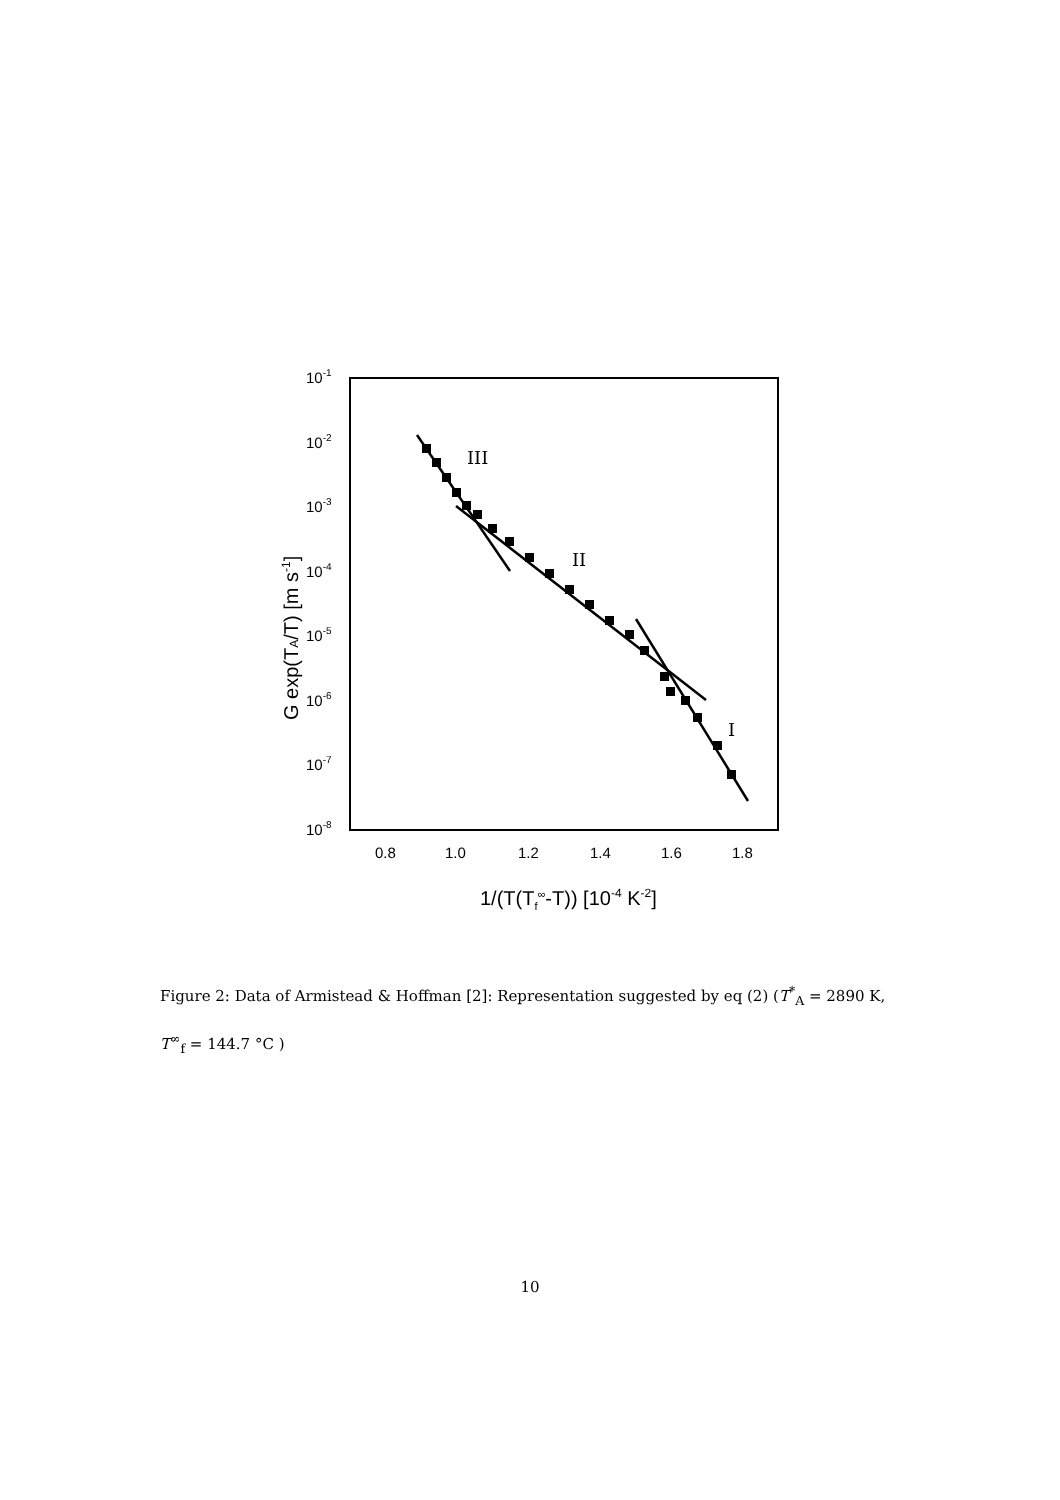10-1
10-2
10-3
10-4
10-5
10-6
10-7
10-8
0.8
1.0
1.2
1.4
1.6
1.8
1/(T(Tf∞-T)) [10-4 K-2]
G exp(TA/T) [m s-1]
III
II
I
Figure 2: Data of Armistead & Hoffman [2]: Representation suggested by eq (2) (T<sup>*</sup><sub>A</sub> = 2890 K,
T<sup>∞</sup><sub>f</sub> = 144.7 °C )
10